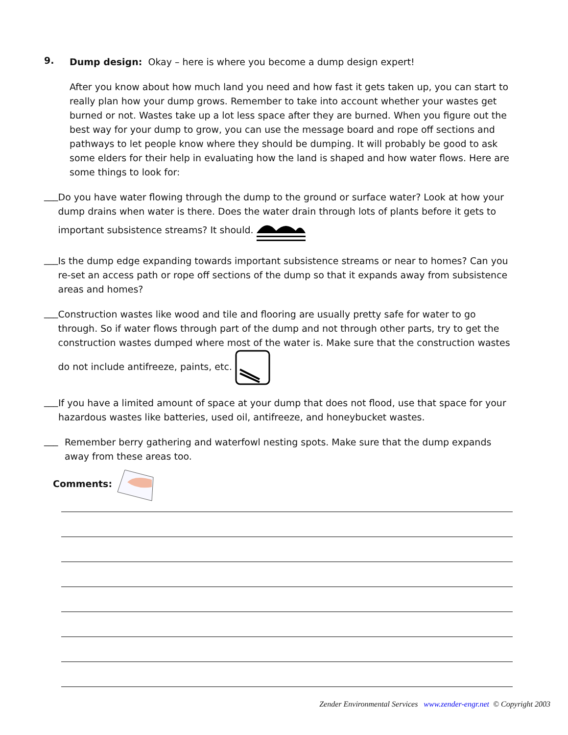9.
Dump design: Okay – here is where you become a dump design expert!
After you know about how much land you need and how fast it gets taken up, you can start to really plan how your dump grows. Remember to take into account whether your wastes get burned or not. Wastes take up a lot less space after they are burned. When you figure out the best way for your dump to grow, you can use the message board and rope off sections and pathways to let people know where they should be dumping. It will probably be good to ask some elders for their help in evaluating how the land is shaped and how water flows. Here are some things to look for:
___
Do you have water flowing through the dump to the ground or surface water? Look at how your dump drains when water is there. Does the water drain through lots of plants before it gets to important subsistence streams? It should.
___
Is the dump edge expanding towards important subsistence streams or near to homes? Can you re-set an access path or rope off sections of the dump so that it expands away from subsistence areas and homes?
___
Construction wastes like wood and tile and flooring are usually pretty safe for water to go through. So if water flows through part of the dump and not through other parts, try to get the construction wastes dumped where most of the water is. Make sure that the construction wastes do not include antifreeze, paints, etc.
___
If you have a limited amount of space at your dump that does not flood, use that space for your hazardous wastes like batteries, used oil, antifreeze, and honeybucket wastes.
___
Remember berry gathering and waterfowl nesting spots. Make sure that the dump expands away from these areas too.
Comments:
Zender Environmental Services www.zender-engr.net © Copyright 2003